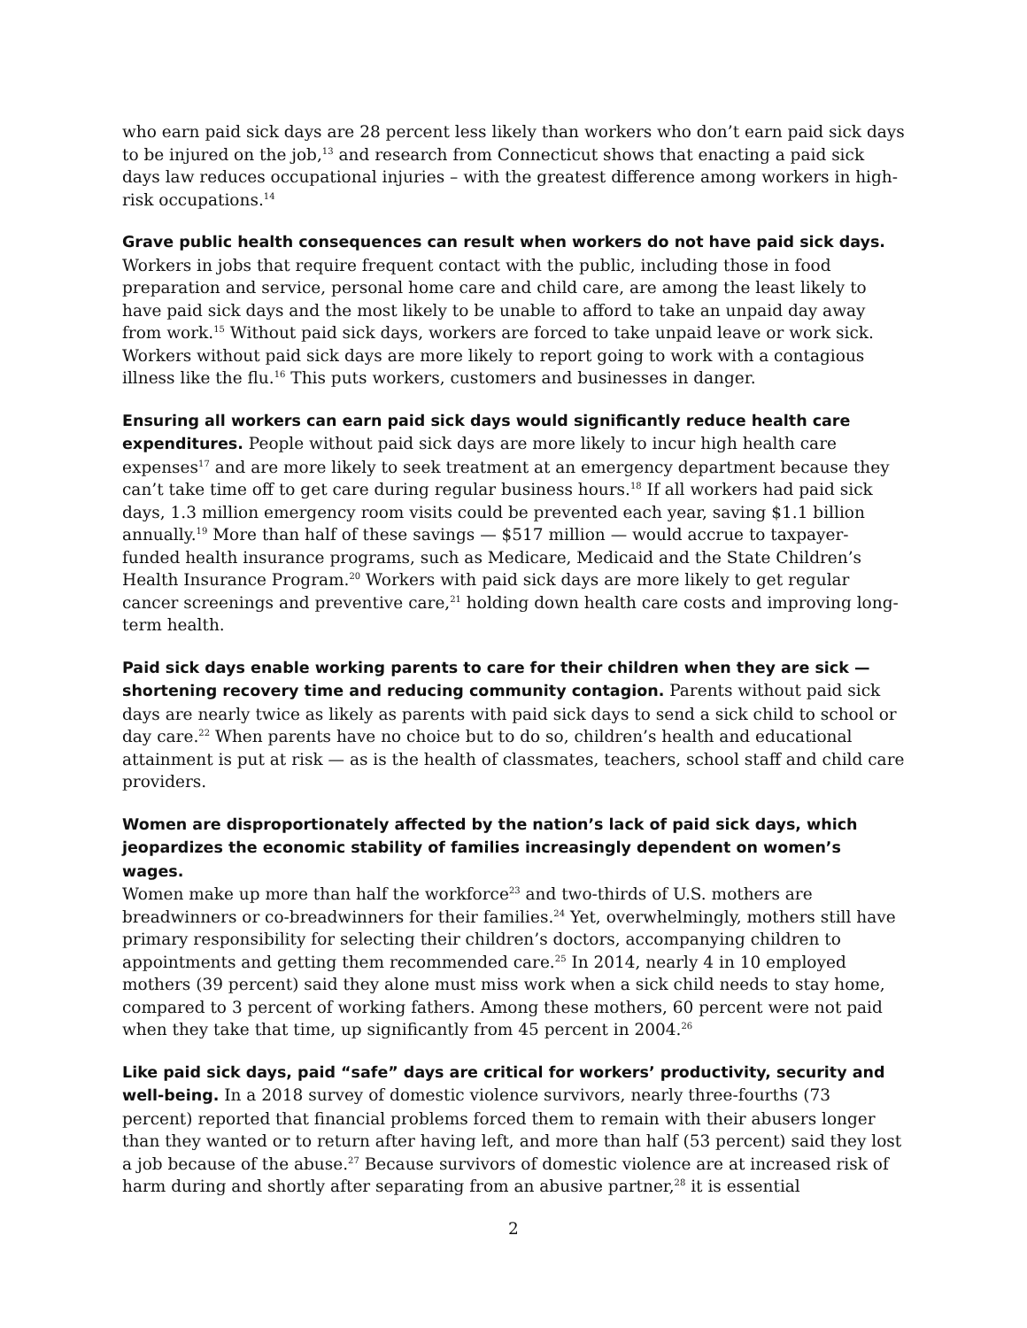who earn paid sick days are 28 percent less likely than workers who don’t earn paid sick days to be injured on the job,<sup>13</sup> and research from Connecticut shows that enacting a paid sick days law reduces occupational injuries – with the greatest difference among workers in high-risk occupations.<sup>14</sup>
Grave public health consequences can result when workers do not have paid sick days.
Workers in jobs that require frequent contact with the public, including those in food preparation and service, personal home care and child care, are among the least likely to have paid sick days and the most likely to be unable to afford to take an unpaid day away from work.<sup>15</sup> Without paid sick days, workers are forced to take unpaid leave or work sick. Workers without paid sick days are more likely to report going to work with a contagious illness like the flu.<sup>16</sup> This puts workers, customers and businesses in danger.
Ensuring all workers can earn paid sick days would significantly reduce health care expenditures. People without paid sick days are more likely to incur high health care expenses<sup>17</sup> and are more likely to seek treatment at an emergency department because they can’t take time off to get care during regular business hours.<sup>18</sup> If all workers had paid sick days, 1.3 million emergency room visits could be prevented each year, saving $1.1 billion annually.<sup>19</sup> More than half of these savings — $517 million — would accrue to taxpayer-funded health insurance programs, such as Medicare, Medicaid and the State Children’s Health Insurance Program.<sup>20</sup> Workers with paid sick days are more likely to get regular cancer screenings and preventive care,<sup>21</sup> holding down health care costs and improving long-term health.
Paid sick days enable working parents to care for their children when they are sick — shortening recovery time and reducing community contagion. Parents without paid sick days are nearly twice as likely as parents with paid sick days to send a sick child to school or day care.<sup>22</sup> When parents have no choice but to do so, children’s health and educational attainment is put at risk — as is the health of classmates, teachers, school staff and child care providers.
Women are disproportionately affected by the nation’s lack of paid sick days, which jeopardizes the economic stability of families increasingly dependent on women’s wages.
Women make up more than half the workforce<sup>23</sup> and two-thirds of U.S. mothers are breadwinners or co-breadwinners for their families.<sup>24</sup> Yet, overwhelmingly, mothers still have primary responsibility for selecting their children’s doctors, accompanying children to appointments and getting them recommended care.<sup>25</sup> In 2014, nearly 4 in 10 employed mothers (39 percent) said they alone must miss work when a sick child needs to stay home, compared to 3 percent of working fathers. Among these mothers, 60 percent were not paid when they take that time, up significantly from 45 percent in 2004.<sup>26</sup>
Like paid sick days, paid “safe” days are critical for workers’ productivity, security and well-being. In a 2018 survey of domestic violence survivors, nearly three-fourths (73 percent) reported that financial problems forced them to remain with their abusers longer than they wanted or to return after having left, and more than half (53 percent) said they lost a job because of the abuse.<sup>27</sup> Because survivors of domestic violence are at increased risk of harm during and shortly after separating from an abusive partner,<sup>28</sup> it is essential
2